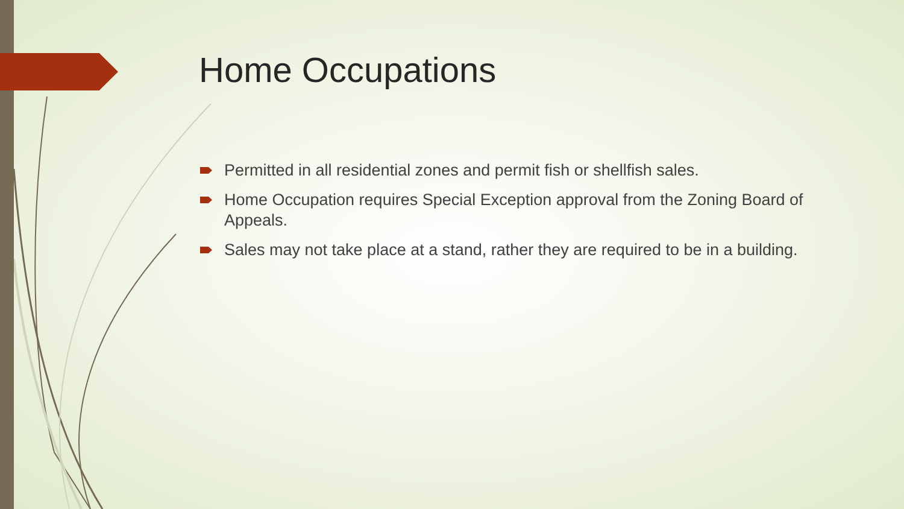Home Occupations
Permitted in all residential zones and permit fish or shellfish sales.
Home Occupation requires Special Exception approval from the Zoning Board of Appeals.
Sales may not take place at a stand, rather they are required to be in a building.